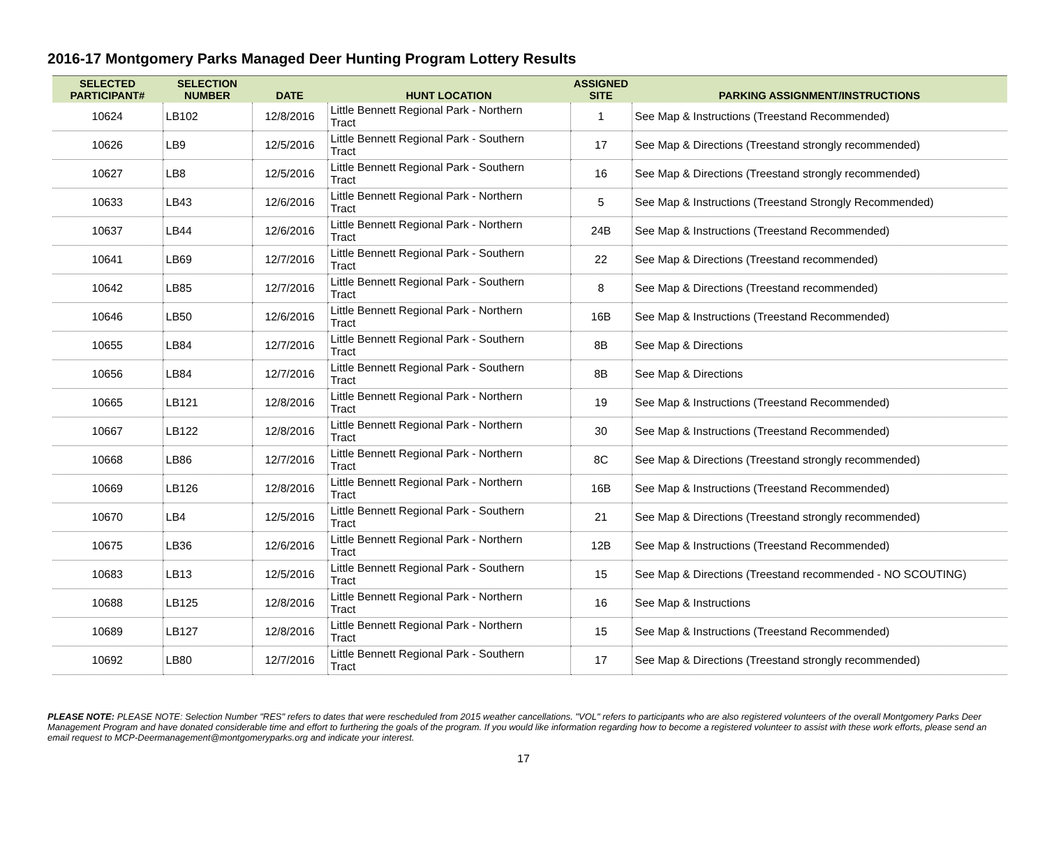2016-17 Montgomery Parks Managed Deer Hunting Program Lottery Results
| SELECTED PARTICIPANT# | SELECTION NUMBER | DATE | HUNT LOCATION | ASSIGNED SITE | PARKING ASSIGNMENT/INSTRUCTIONS |
| --- | --- | --- | --- | --- | --- |
| 10624 | LB102 | 12/8/2016 | Little Bennett Regional Park - Northern Tract | 1 | See Map & Instructions (Treestand Recommended) |
| 10626 | LB9 | 12/5/2016 | Little Bennett Regional Park - Southern Tract | 17 | See Map & Directions (Treestand strongly recommended) |
| 10627 | LB8 | 12/5/2016 | Little Bennett Regional Park - Southern Tract | 16 | See Map & Directions (Treestand strongly recommended) |
| 10633 | LB43 | 12/6/2016 | Little Bennett Regional Park - Northern Tract | 5 | See Map & Instructions (Treestand Strongly Recommended) |
| 10637 | LB44 | 12/6/2016 | Little Bennett Regional Park - Northern Tract | 24B | See Map & Instructions (Treestand Recommended) |
| 10641 | LB69 | 12/7/2016 | Little Bennett Regional Park - Southern Tract | 22 | See Map & Directions (Treestand recommended) |
| 10642 | LB85 | 12/7/2016 | Little Bennett Regional Park - Southern Tract | 8 | See Map & Directions (Treestand recommended) |
| 10646 | LB50 | 12/6/2016 | Little Bennett Regional Park - Northern Tract | 16B | See Map & Instructions (Treestand Recommended) |
| 10655 | LB84 | 12/7/2016 | Little Bennett Regional Park - Southern Tract | 8B | See Map & Directions |
| 10656 | LB84 | 12/7/2016 | Little Bennett Regional Park - Southern Tract | 8B | See Map & Directions |
| 10665 | LB121 | 12/8/2016 | Little Bennett Regional Park - Northern Tract | 19 | See Map & Instructions (Treestand Recommended) |
| 10667 | LB122 | 12/8/2016 | Little Bennett Regional Park - Northern Tract | 30 | See Map & Instructions (Treestand Recommended) |
| 10668 | LB86 | 12/7/2016 | Little Bennett Regional Park - Northern Tract | 8C | See Map & Directions (Treestand strongly recommended) |
| 10669 | LB126 | 12/8/2016 | Little Bennett Regional Park - Northern Tract | 16B | See Map & Instructions (Treestand Recommended) |
| 10670 | LB4 | 12/5/2016 | Little Bennett Regional Park - Southern Tract | 21 | See Map & Directions (Treestand strongly recommended) |
| 10675 | LB36 | 12/6/2016 | Little Bennett Regional Park - Northern Tract | 12B | See Map & Instructions (Treestand Recommended) |
| 10683 | LB13 | 12/5/2016 | Little Bennett Regional Park - Southern Tract | 15 | See Map & Directions (Treestand recommended - NO SCOUTING) |
| 10688 | LB125 | 12/8/2016 | Little Bennett Regional Park - Northern Tract | 16 | See Map & Instructions |
| 10689 | LB127 | 12/8/2016 | Little Bennett Regional Park - Northern Tract | 15 | See Map & Instructions (Treestand Recommended) |
| 10692 | LB80 | 12/7/2016 | Little Bennett Regional Park - Southern Tract | 17 | See Map & Directions (Treestand strongly recommended) |
PLEASE NOTE: PLEASE NOTE: Selection Number "RES" refers to dates that were rescheduled from 2015 weather cancellations. "VOL" refers to participants who are also registered volunteers of the overall Montgomery Parks Deer Management Program and have donated considerable time and effort to furthering the goals of the program. If you would like information regarding how to become a registered volunteer to assist with these work efforts, please send an email request to MCP-Deermanagement@montgomeryparks.org and indicate your interest.
17